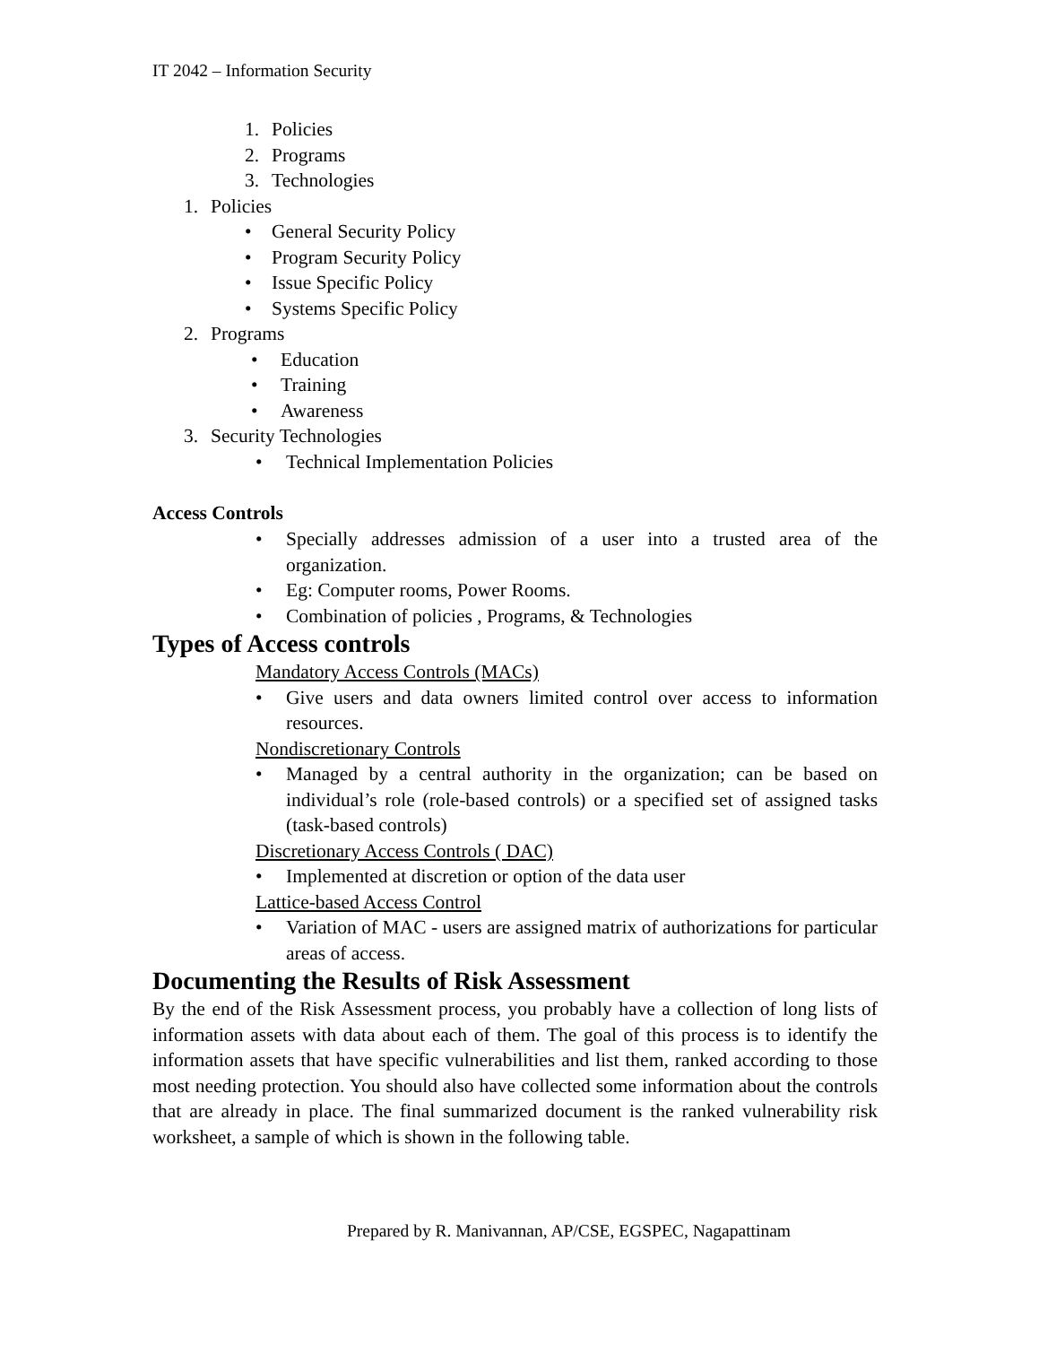IT 2042 – Information Security
1. Policies
2. Programs
3. Technologies
1. Policies
• General Security Policy
• Program Security Policy
• Issue Specific Policy
• Systems Specific Policy
2. Programs
• Education
• Training
• Awareness
3. Security Technologies
• Technical Implementation Policies
Access Controls
• Specially addresses admission of a user into a trusted area of the organization.
• Eg: Computer rooms, Power Rooms.
• Combination of policies , Programs, & Technologies
Types of Access controls
Mandatory Access Controls (MACs)
• Give users and data owners limited control over access to information resources.
Nondiscretionary Controls
• Managed by a central authority in the organization; can be based on individual’s role (role-based controls) or a specified set of assigned tasks (task-based controls)
Discretionary Access Controls ( DAC)
• Implemented at discretion or option of the data user
Lattice-based Access Control
• Variation of MAC - users are assigned matrix of authorizations for particular areas of access.
Documenting the Results of Risk Assessment
By the end of the Risk Assessment process, you probably have a collection of long lists of information assets with data about each of them. The goal of this process is to identify the information assets that have specific vulnerabilities and list them, ranked according to those most needing protection. You should also have collected some information about the controls that are already in place. The final summarized document is the ranked vulnerability risk worksheet, a sample of which is shown in the following table.
Prepared by R. Manivannan, AP/CSE, EGSPEC, Nagapattinam